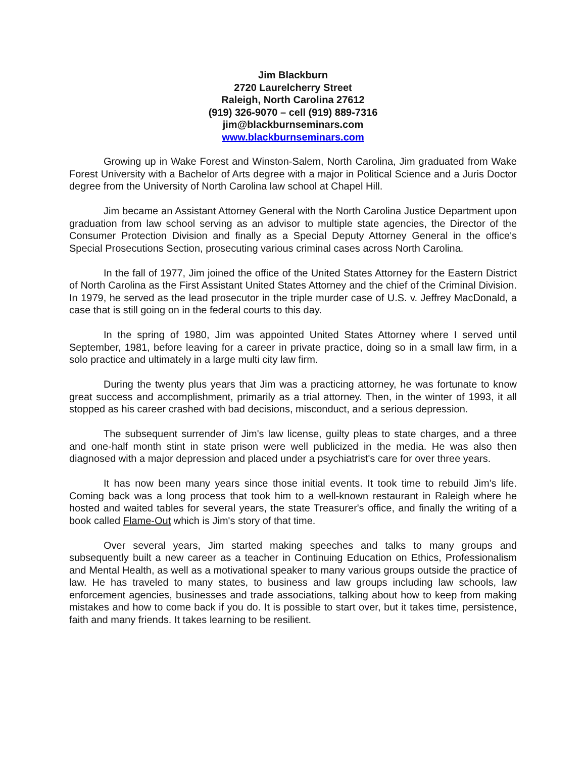Jim Blackburn
2720 Laurelcherry Street
Raleigh, North Carolina 27612
(919) 326-9070 – cell (919) 889-7316
jim@blackburnseminars.com
www.blackburnseminars.com
Growing up in Wake Forest and Winston-Salem, North Carolina, Jim graduated from Wake Forest University with a Bachelor of Arts degree with a major in Political Science and a Juris Doctor degree from the University of North Carolina law school at Chapel Hill.
Jim became an Assistant Attorney General with the North Carolina Justice Department upon graduation from law school serving as an advisor to multiple state agencies, the Director of the Consumer Protection Division and finally as a Special Deputy Attorney General in the office's Special Prosecutions Section, prosecuting various criminal cases across North Carolina.
In the fall of 1977, Jim joined the office of the United States Attorney for the Eastern District of North Carolina as the First Assistant United States Attorney and the chief of the Criminal Division. In 1979, he served as the lead prosecutor in the triple murder case of U.S. v. Jeffrey MacDonald, a case that is still going on in the federal courts to this day.
In the spring of 1980, Jim was appointed United States Attorney where I served until September, 1981, before leaving for a career in private practice, doing so in a small law firm, in a solo practice and ultimately in a large multi city law firm.
During the twenty plus years that Jim was a practicing attorney, he was fortunate to know great success and accomplishment, primarily as a trial attorney. Then, in the winter of 1993, it all stopped as his career crashed with bad decisions, misconduct, and a serious depression.
The subsequent surrender of Jim's law license, guilty pleas to state charges, and a three and one-half month stint in state prison were well publicized in the media. He was also then diagnosed with a major depression and placed under a psychiatrist's care for over three years.
It has now been many years since those initial events. It took time to rebuild Jim's life. Coming back was a long process that took him to a well-known restaurant in Raleigh where he hosted and waited tables for several years, the state Treasurer's office, and finally the writing of a book called Flame-Out which is Jim's story of that time.
Over several years, Jim started making speeches and talks to many groups and subsequently built a new career as a teacher in Continuing Education on Ethics, Professionalism and Mental Health, as well as a motivational speaker to many various groups outside the practice of law. He has traveled to many states, to business and law groups including law schools, law enforcement agencies, businesses and trade associations, talking about how to keep from making mistakes and how to come back if you do. It is possible to start over, but it takes time, persistence, faith and many friends. It takes learning to be resilient.